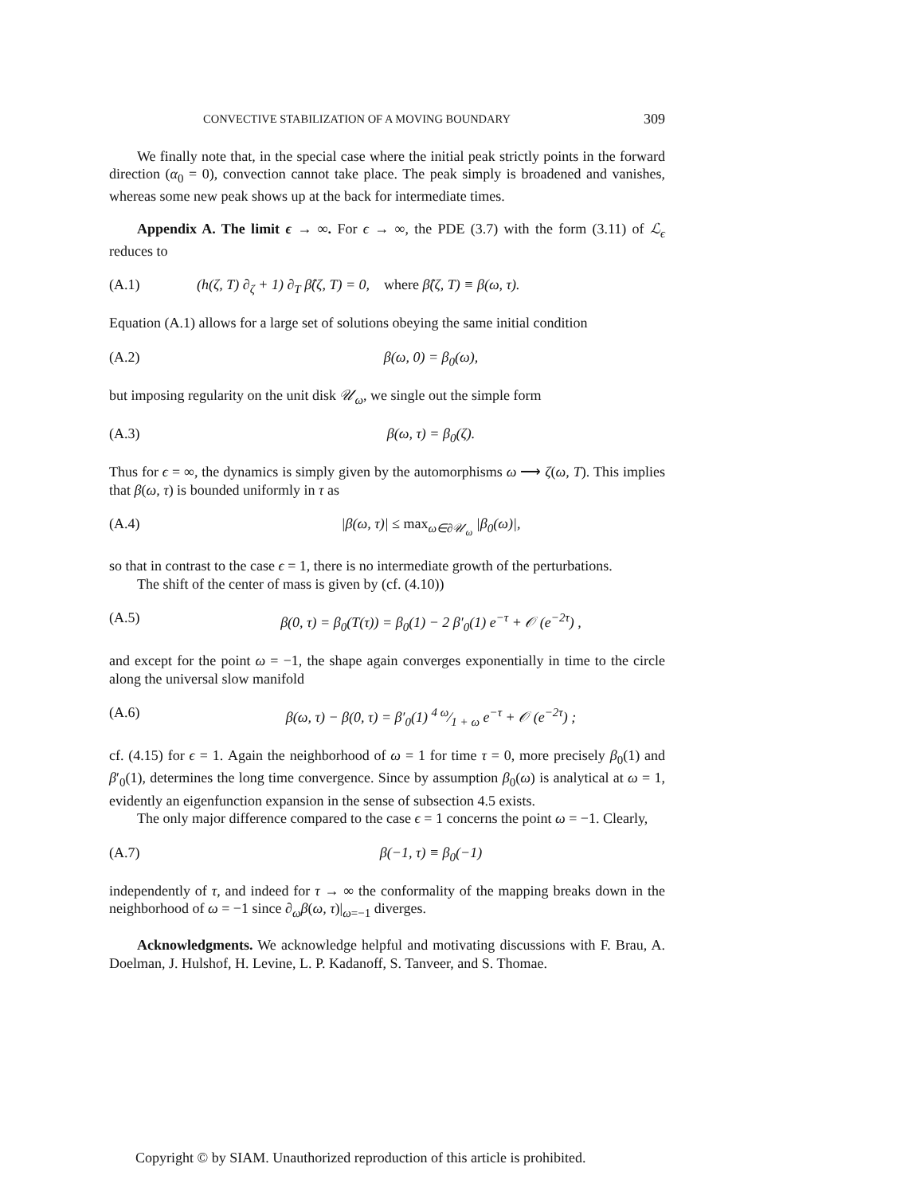CONVECTIVE STABILIZATION OF A MOVING BOUNDARY 309
We finally note that, in the special case where the initial peak strictly points in the forward direction (α<sub>0</sub> = 0), convection cannot take place. The peak simply is broadened and vanishes, whereas some new peak shows up at the back for intermediate times.
Appendix A. The limit ϵ → ∞. For ϵ → ∞, the PDE (3.7) with the form (3.11) of ℒ<sub>ϵ</sub> reduces to
(A.1) (h(ζ, T) ∂<sub>ζ</sub> + 1) ∂<sub>T</sub> β̂(ζ, T) = 0, where β̂(ζ, T) ≡ β(ω, τ).
Equation (A.1) allows for a large set of solutions obeying the same initial condition
(A.2) β(ω, 0) = β<sub>0</sub>(ω),
but imposing regularity on the unit disk 𝒰<sub>ω</sub>, we single out the simple form
(A.3) β(ω, τ) = β<sub>0</sub>(ζ).
Thus for ϵ = ∞, the dynamics is simply given by the automorphisms ω ⟶ ζ(ω, T). This implies that β(ω, τ) is bounded uniformly in τ as
(A.4) |β(ω, τ)| ≤ max<sub>ω∈∂𝒰<sub>ω</sub></sub> |β<sub>0</sub>(ω)|,
so that in contrast to the case ϵ = 1, there is no intermediate growth of the perturbations.
The shift of the center of mass is given by (cf. (4.10))
(A.5) β(0, τ) = β<sub>0</sub>(T(τ)) = β<sub>0</sub>(1) − 2 β′<sub>0</sub>(1) e<sup>−τ</sup> + 𝒪 (e<sup>−2τ</sup>) ,
and except for the point ω = −1, the shape again converges exponentially in time to the circle along the universal slow manifold
(A.6) β(ω, τ) − β(0, τ) = β′<sub>0</sub>(1) 4 ω⁄1 + ω e<sup>−τ</sup> + 𝒪 (e<sup>−2τ</sup>) ;
cf. (4.15) for ϵ = 1. Again the neighborhood of ω = 1 for time τ = 0, more precisely β<sub>0</sub>(1) and β′<sub>0</sub>(1), determines the long time convergence. Since by assumption β<sub>0</sub>(ω) is analytical at ω = 1, evidently an eigenfunction expansion in the sense of subsection 4.5 exists.
The only major difference compared to the case ϵ = 1 concerns the point ω = −1. Clearly,
(A.7) β(−1, τ) ≡ β<sub>0</sub>(−1)
independently of τ, and indeed for τ → ∞ the conformality of the mapping breaks down in the neighborhood of ω = −1 since ∂<sub>ω</sub>β(ω, τ)|<sub>ω=−1</sub> diverges.
Acknowledgments. We acknowledge helpful and motivating discussions with F. Brau, A. Doelman, J. Hulshof, H. Levine, L. P. Kadanoff, S. Tanveer, and S. Thomae.
Copyright © by SIAM. Unauthorized reproduction of this article is prohibited.